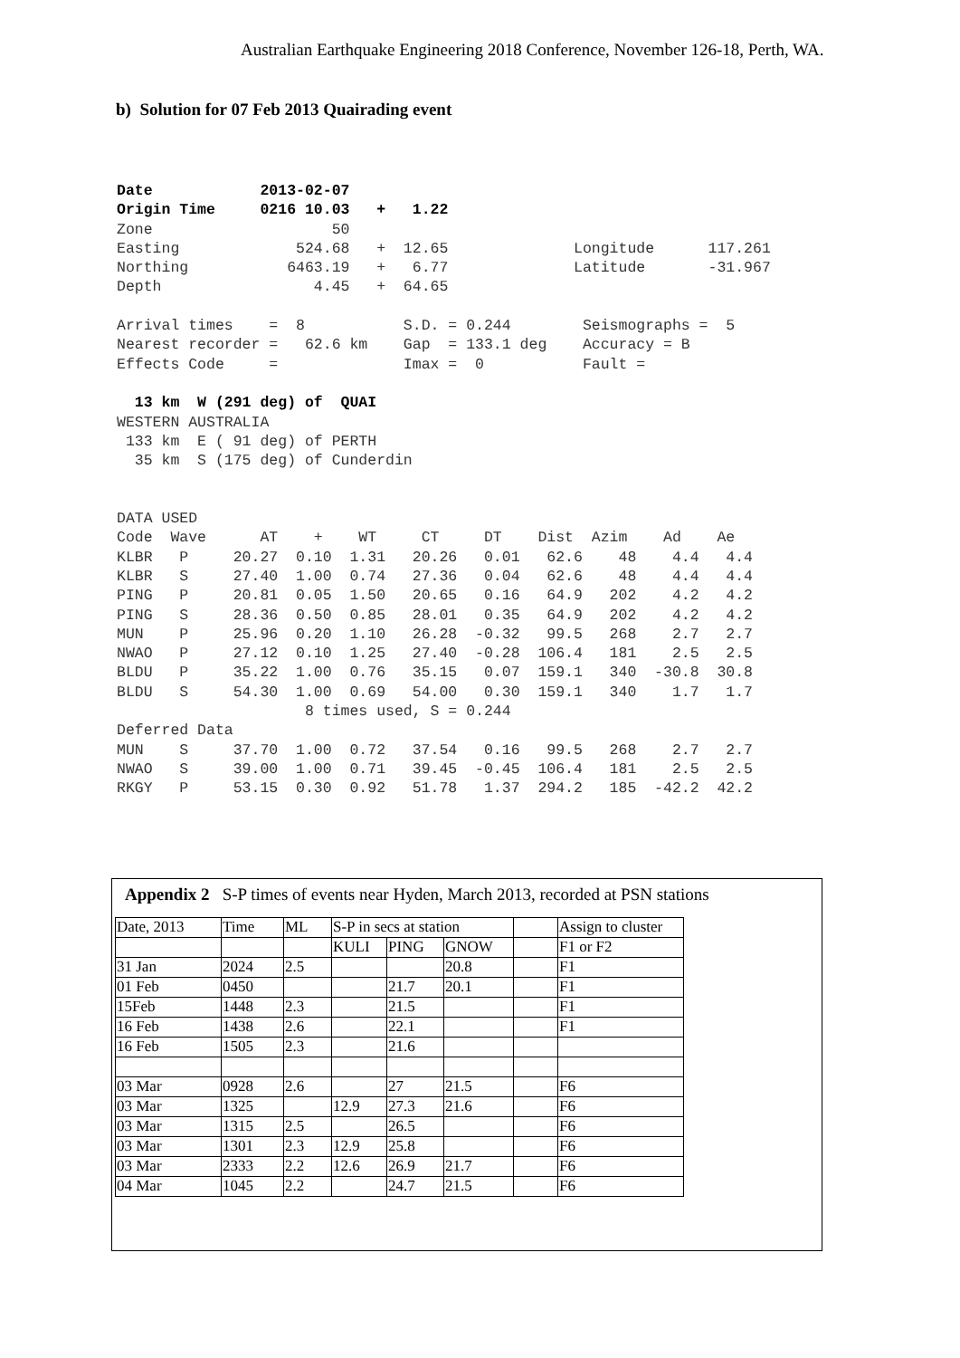Australian Earthquake Engineering 2018 Conference, November 126-18, Perth, WA.
b) Solution for 07 Feb 2013 Quairading event
Date            2013-02-07
Origin Time     0216 10.03   +   1.22
Zone                    50
Easting             524.68   +  12.65              Longitude      117.261
Northing           6463.19   +   6.77              Latitude       -31.967
Depth                 4.45   +  64.65

Arrival times    =  8           S.D. = 0.244        Seismographs =  5
Nearest recorder =   62.6 km    Gap  = 133.1 deg    Accuracy = B
Effects Code     =              Imax =  0           Fault =

  13 km  W (291 deg) of  QUAI
WESTERN AUSTRALIA
 133 km  E ( 91 deg) of PERTH
  35 km  S (175 deg) of Cunderdin


DATA USED
Code  Wave      AT    +    WT     CT     DT    Dist  Azim    Ad    Ae
KLBR   P     20.27  0.10  1.31   20.26   0.01   62.6    48    4.4   4.4
KLBR   S     27.40  1.00  0.74   27.36   0.04   62.6    48    4.4   4.4
PING   P     20.81  0.05  1.50   20.65   0.16   64.9   202    4.2   4.2
PING   S     28.36  0.50  0.85   28.01   0.35   64.9   202    4.2   4.2
MUN    P     25.96  0.20  1.10   26.28  -0.32   99.5   268    2.7   2.7
NWAO   P     27.12  0.10  1.25   27.40  -0.28  106.4   181    2.5   2.5
BLDU   P     35.22  1.00  0.76   35.15   0.07  159.1   340  -30.8  30.8
BLDU   S     54.30  1.00  0.69   54.00   0.30  159.1   340    1.7   1.7
                     8 times used, S = 0.244
Deferred Data
MUN    S     37.70  1.00  0.72   37.54   0.16   99.5   268    2.7   2.7
NWAO   S     39.00  1.00  0.71   39.45  -0.45  106.4   181    2.5   2.5
RKGY   P     53.15  0.30  0.92   51.78   1.37  294.2   185  -42.2  42.2
Appendix 2 S-P times of events near Hyden, March 2013, recorded at PSN stations
| Date, 2013 | Time | ML | S-P in secs at station | | | | Assign to cluster |
| | | | KULI | PING | GNOW | | F1 or F2 |
| 31 Jan | 2024 | 2.5 | | | 20.8 | | F1 |
| 01 Feb | 0450 | | | 21.7 | 20.1 | | F1 |
| 15Feb | 1448 | 2.3 | | 21.5 | | | F1 |
| 16 Feb | 1438 | 2.6 | | 22.1 | | | F1 |
| 16 Feb | 1505 | 2.3 | | 21.6 | | | |
| 03 Mar | 0928 | 2.6 | | 27 | 21.5 | | F6 |
| 03 Mar | 1325 | | 12.9 | 27.3 | 21.6 | | F6 |
| 03 Mar | 1315 | 2.5 | | 26.5 | | | F6 |
| 03 Mar | 1301 | 2.3 | 12.9 | 25.8 | | | F6 |
| 03 Mar | 2333 | 2.2 | 12.6 | 26.9 | 21.7 | | F6 |
| 04 Mar | 1045 | 2.2 | | 24.7 | 21.5 | | F6 |